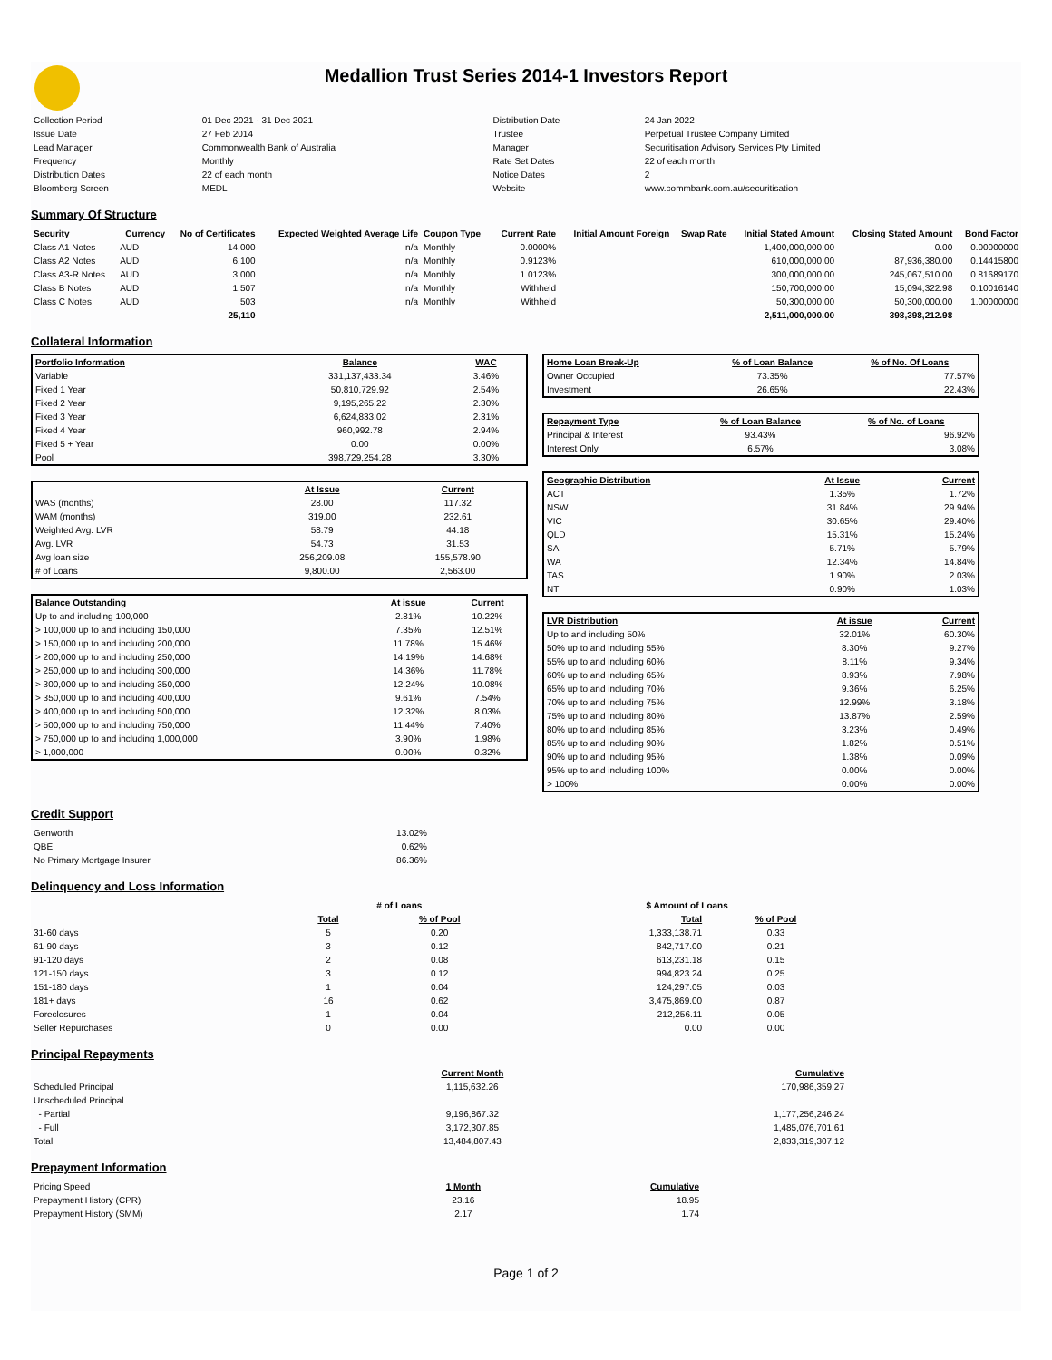Medallion Trust Series 2014-1 Investors Report
| Collection Period | 01 Dec 2021 - 31 Dec 2021 | Distribution Date | 24 Jan 2022 |
| Issue Date | 27 Feb 2014 | Trustee | Perpetual Trustee Company Limited |
| Lead Manager | Commonwealth Bank of Australia | Manager | Securitisation Advisory Services Pty Limited |
| Frequency | Monthly | Rate Set Dates | 22 of each month |
| Distribution Dates | 22 of each month | Notice Dates | 2 |
| Bloomberg Screen | MEDL | Website | www.commbank.com.au/securitisation |
Summary Of Structure
| Security | Currency | No of Certificates | Expected Weighted Average Life | Coupon Type | Current Rate | Initial Amount Foreign | Swap Rate | Initial Stated Amount | Closing Stated Amount | Bond Factor |
| --- | --- | --- | --- | --- | --- | --- | --- | --- | --- | --- |
| Class A1 Notes | AUD | 14,000 | n/a | Monthly | 0.0000% | | | 1,400,000,000.00 | 0.00 | 0.00000000 |
| Class A2 Notes | AUD | 6,100 | n/a | Monthly | 0.9123% | | | 610,000,000.00 | 87,936,380.00 | 0.14415800 |
| Class A3-R Notes | AUD | 3,000 | n/a | Monthly | 1.0123% | | | 300,000,000.00 | 245,067,510.00 | 0.81689170 |
| Class B Notes | AUD | 1,507 | n/a | Monthly | Withheld | | | 150,700,000.00 | 15,094,322.98 | 0.10016140 |
| Class C Notes | AUD | 503 | n/a | Monthly | Withheld | | | 50,300,000.00 | 50,300,000.00 | 1.00000000 |
| | | 25,110 | | | | | | 2,511,000,000.00 | 398,398,212.98 | |
Collateral Information
| Portfolio Information | Balance | WAC |
| --- | --- | --- |
| Variable | 331,137,433.34 | 3.46% |
| Fixed 1 Year | 50,810,729.92 | 2.54% |
| Fixed 2 Year | 9,195,265.22 | 2.30% |
| Fixed 3 Year | 6,624,833.02 | 2.31% |
| Fixed 4 Year | 960,992.78 | 2.94% |
| Fixed 5 + Year | 0.00 | 0.00% |
| Pool | 398,729,254.28 | 3.30% |
| | At Issue | Current |
| --- | --- | --- |
| WAS (months) | 28.00 | 117.32 |
| WAM (months) | 319.00 | 232.61 |
| Weighted Avg. LVR | 58.79 | 44.18 |
| Avg. LVR | 54.73 | 31.53 |
| Avg loan size | 256,209.08 | 155,578.90 |
| # of Loans | 9,800.00 | 2,563.00 |
| Balance Outstanding | At issue | Current |
| --- | --- | --- |
| Up to and including 100,000 | 2.81% | 10.22% |
| > 100,000 up to and including 150,000 | 7.35% | 12.51% |
| > 150,000 up to and including 200,000 | 11.78% | 15.46% |
| > 200,000 up to and including 250,000 | 14.19% | 14.68% |
| > 250,000 up to and including 300,000 | 14.36% | 11.78% |
| > 300,000 up to and including 350,000 | 12.24% | 10.08% |
| > 350,000 up to and including 400,000 | 9.61% | 7.54% |
| > 400,000 up to and including 500,000 | 12.32% | 8.03% |
| > 500,000 up to and including 750,000 | 11.44% | 7.40% |
| > 750,000 up to and including 1,000,000 | 3.90% | 1.98% |
| > 1,000,000 | 0.00% | 0.32% |
| Home Loan Break-Up | % of Loan Balance | % of No. Of Loans |
| --- | --- | --- |
| Owner Occupied | 73.35% | 77.57% |
| Investment | 26.65% | 22.43% |
| Repayment Type | % of Loan Balance | % of No. of Loans |
| --- | --- | --- |
| Principal & Interest | 93.43% | 96.92% |
| Interest Only | 6.57% | 3.08% |
| Geographic Distribution | At Issue | Current |
| --- | --- | --- |
| ACT | 1.35% | 1.72% |
| NSW | 31.84% | 29.94% |
| VIC | 30.65% | 29.40% |
| QLD | 15.31% | 15.24% |
| SA | 5.71% | 5.79% |
| WA | 12.34% | 14.84% |
| TAS | 1.90% | 2.03% |
| NT | 0.90% | 1.03% |
| LVR Distribution | At issue | Current |
| --- | --- | --- |
| Up to and including 50% | 32.01% | 60.30% |
| 50% up to and including 55% | 8.30% | 9.27% |
| 55% up to and including 60% | 8.11% | 9.34% |
| 60% up to and including 65% | 8.93% | 7.98% |
| 65% up to and including 70% | 9.36% | 6.25% |
| 70% up to and including 75% | 12.99% | 3.18% |
| 75% up to and including 80% | 13.87% | 2.59% |
| 80% up to and including 85% | 3.23% | 0.49% |
| 85% up to and including 90% | 1.82% | 0.51% |
| 90% up to and including 95% | 1.38% | 0.09% |
| 95% up to and including 100% | 0.00% | 0.00% |
| > 100% | 0.00% | 0.00% |
Credit Support
| Genworth | 13.02% |
| QBE | 0.62% |
| No Primary Mortgage Insurer | 86.36% |
Delinquency and Loss Information
| | # of Loans | | | $ Amount of Loans | |
| | Total | % of Pool | | Total | % of Pool |
| 31-60 days | 5 | 0.20 | | 1,333,138.71 | 0.33 |
| 61-90 days | 3 | 0.12 | | 842,717.00 | 0.21 |
| 91-120 days | 2 | 0.08 | | 613,231.18 | 0.15 |
| 121-150 days | 3 | 0.12 | | 994,823.24 | 0.25 |
| 151-180 days | 1 | 0.04 | | 124,297.05 | 0.03 |
| 181+ days | 16 | 0.62 | | 3,475,869.00 | 0.87 |
| Foreclosures | 1 | 0.04 | | 212,256.11 | 0.05 |
| Seller Repurchases | 0 | 0.00 | | 0.00 | 0.00 |
Principal Repayments
| | Current Month | Cumulative |
| --- | --- | --- |
| Scheduled Principal | 1,115,632.26 | 170,986,359.27 |
| Unscheduled Principal | | |
| - Partial | 9,196,867.32 | 1,177,256,246.24 |
| - Full | 3,172,307.85 | 1,485,076,701.61 |
| Total | 13,484,807.43 | 2,833,319,307.12 |
Prepayment Information
| Pricing Speed | 1 Month | Cumulative |
| Prepayment History (CPR) | 23.16 | 18.95 |
| Prepayment History (SMM) | 2.17 | 1.74 |
Page 1 of 2